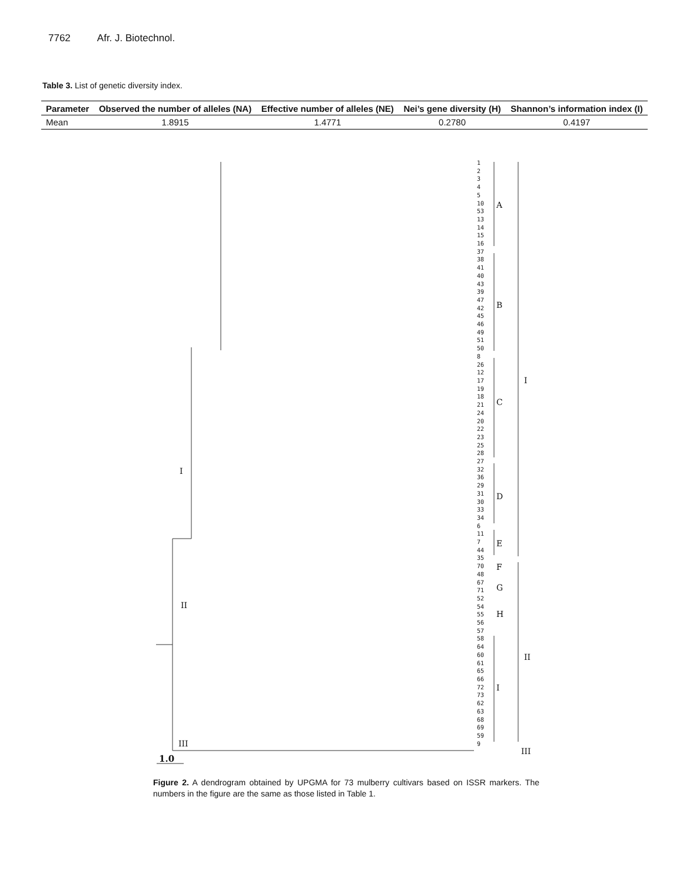7762 Afr. J. Biotechnol.
Table 3. List of genetic diversity index.
| Parameter | Observed the number of alleles (NA) | Effective number of alleles (NE) | Nei’s gene diversity (H) | Shannon’s information index (I) |
| --- | --- | --- | --- | --- |
| Mean | 1.8915 | 1.4771 | 0.2780 | 0.4197 |
1
2
3
4
5
10
53
13
14
15
16
37
38
41
40
43
39
47
42
45
46
49
51
50
8
26
12
17
19
18
21
24
20
22
23
25
28
27
32
36
29
31
30
33
34
6
11
7
44
35
70
48
67
71
52
54
55
56
57
58
64
60
61
65
66
72
73
62
63
68
69
59
9
A
B
C
D
E
F
G
H
I
I
II
III
I
II
III
1.0
Figure 2. A dendrogram obtained by UPGMA for 73 mulberry cultivars based on ISSR markers. The numbers in the figure are the same as those listed in Table 1.